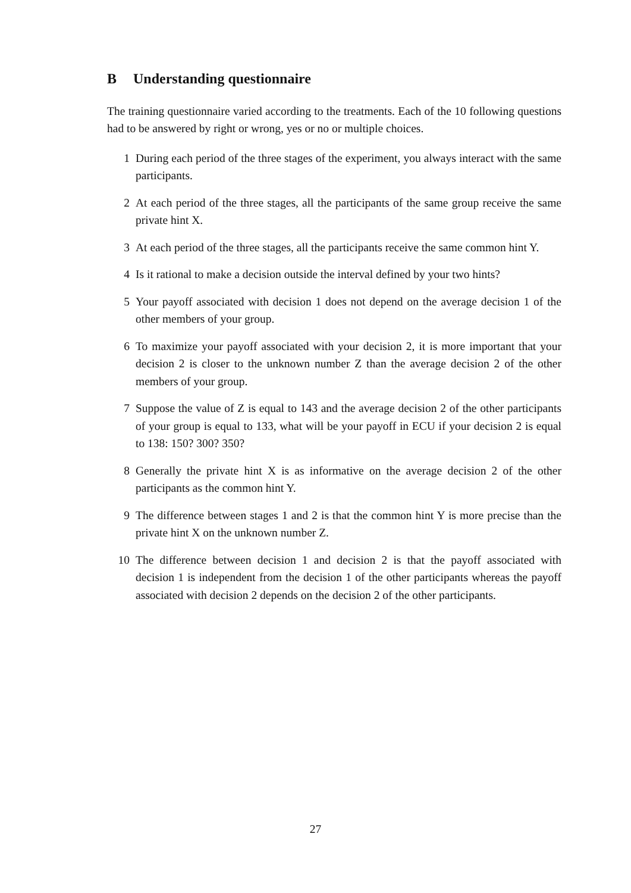B Understanding questionnaire
The training questionnaire varied according to the treatments. Each of the 10 following questions had to be answered by right or wrong, yes or no or multiple choices.
1 During each period of the three stages of the experiment, you always interact with the same participants.
2 At each period of the three stages, all the participants of the same group receive the same private hint X.
3 At each period of the three stages, all the participants receive the same common hint Y.
4 Is it rational to make a decision outside the interval defined by your two hints?
5 Your payoff associated with decision 1 does not depend on the average decision 1 of the other members of your group.
6 To maximize your payoff associated with your decision 2, it is more important that your decision 2 is closer to the unknown number Z than the average decision 2 of the other members of your group.
7 Suppose the value of Z is equal to 143 and the average decision 2 of the other participants of your group is equal to 133, what will be your payoff in ECU if your decision 2 is equal to 138: 150? 300? 350?
8 Generally the private hint X is as informative on the average decision 2 of the other participants as the common hint Y.
9 The difference between stages 1 and 2 is that the common hint Y is more precise than the private hint X on the unknown number Z.
10 The difference between decision 1 and decision 2 is that the payoff associated with decision 1 is independent from the decision 1 of the other participants whereas the payoff associated with decision 2 depends on the decision 2 of the other participants.
27